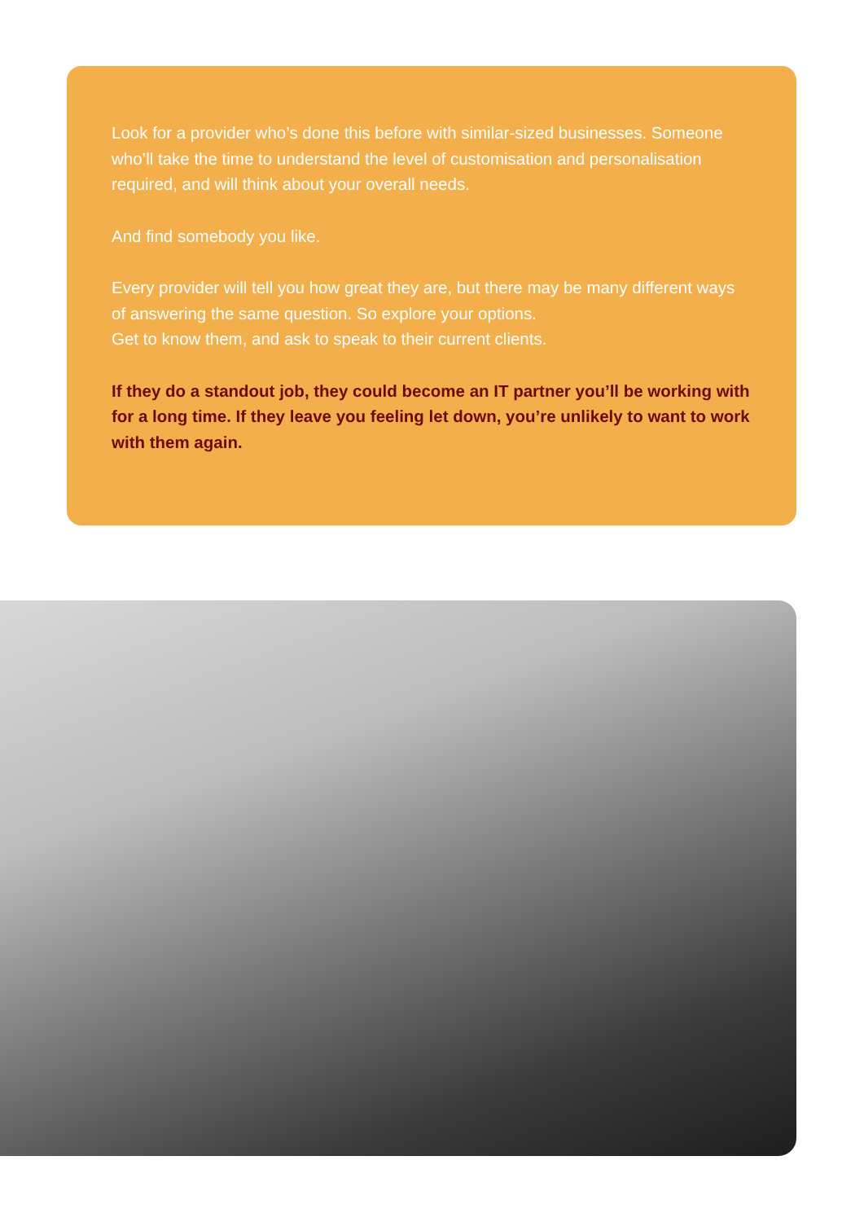Look for a provider who’s done this before with similar-sized businesses. Someone who’ll take the time to understand the level of customisation and personalisation required, and will think about your overall needs.
And find somebody you like.
Every provider will tell you how great they are, but there may be many different ways of answering the same question. So explore your options.
Get to know them, and ask to speak to their current clients.
If they do a standout job, they could become an IT partner you’ll be working with for a long time. If they leave you feeling let down, you’re unlikely to want to work with them again.